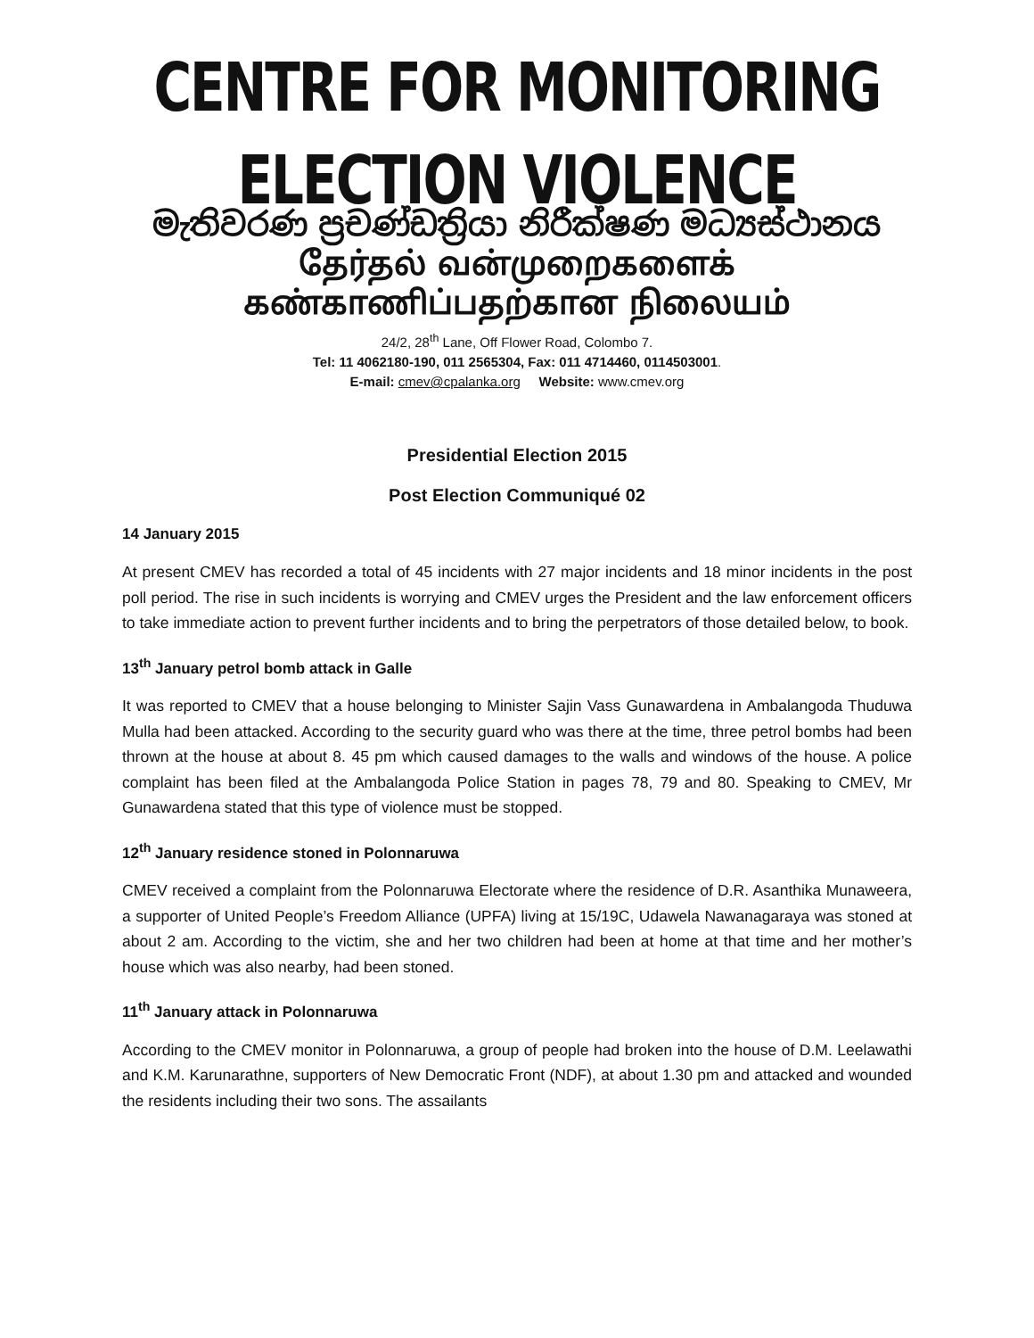CENTRE FOR MONITORING ELECTION VIOLENCE
මැතිවරණ ප්‍රචණ්ඩත්‍රියා නිරීක්ෂණ මධ්‍යස්ථානය
தேர்தல் வன்முறைகளைக் கண்காணிப்பதற்கான நிலையம்
24/2, 28<sup>th</sup> Lane, Off Flower Road, Colombo 7.
Tel: 11 4062180-190, 011 2565304, Fax: 011 4714460, 0114503001.
E-mail: cmev@cpalanka.org Website: www.cmev.org
Presidential Election 2015
Post Election Communiqué 02
14 January 2015
At present CMEV has recorded a total of 45 incidents with 27 major incidents and 18 minor incidents in the post poll period. The rise in such incidents is worrying and CMEV urges the President and the law enforcement officers to take immediate action to prevent further incidents and to bring the perpetrators of those detailed below, to book.
13<sup>th</sup> January petrol bomb attack in Galle
It was reported to CMEV that a house belonging to Minister Sajin Vass Gunawardena in Ambalangoda Thuduwa Mulla had been attacked. According to the security guard who was there at the time, three petrol bombs had been thrown at the house at about 8. 45 pm which caused damages to the walls and windows of the house. A police complaint has been filed at the Ambalangoda Police Station in pages 78, 79 and 80. Speaking to CMEV, Mr Gunawardena stated that this type of violence must be stopped.
12<sup>th</sup> January residence stoned in Polonnaruwa
CMEV received a complaint from the Polonnaruwa Electorate where the residence of D.R. Asanthika Munaweera, a supporter of United People’s Freedom Alliance (UPFA) living at 15/19C, Udawela Nawanagaraya was stoned at about 2 am. According to the victim, she and her two children had been at home at that time and her mother’s house which was also nearby, had been stoned.
11<sup>th</sup> January attack in Polonnaruwa
According to the CMEV monitor in Polonnaruwa, a group of people had broken into the house of D.M. Leelawathi and K.M. Karunarathne, supporters of New Democratic Front (NDF), at about 1.30 pm and attacked and wounded the residents including their two sons. The assailants